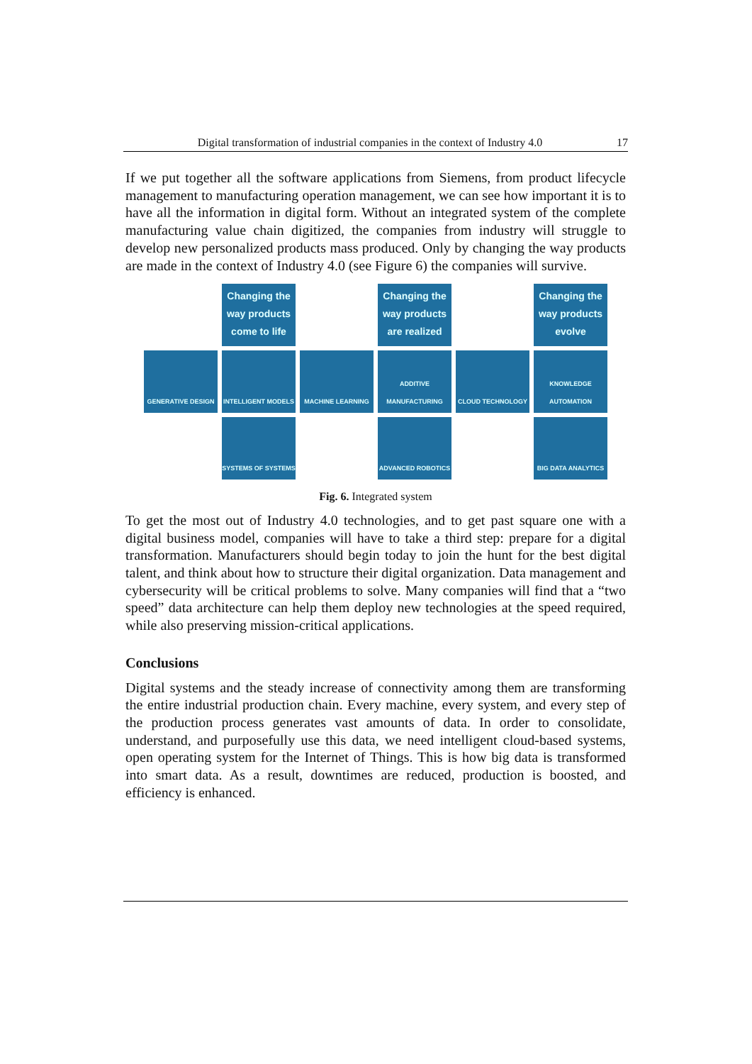Digital transformation of industrial companies in the context of Industry 4.0 17
If we put together all the software applications from Siemens, from product lifecycle management to manufacturing operation management, we can see how important it is to have all the information in digital form. Without an integrated system of the complete manufacturing value chain digitized, the companies from industry will struggle to develop new personalized products mass produced. Only by changing the way products are made in the context of Industry 4.0 (see Figure 6) the companies will survive.
Changing the way products come to life
Changing the way products are realized
Changing the way products evolve
GENERATIVE DESIGN
INTELLIGENT MODELS
MACHINE LEARNING
ADDITIVE MANUFACTURING
CLOUD TECHNOLOGY
KNOWLEDGE AUTOMATION
SYSTEMS OF SYSTEMS
ADVANCED ROBOTICS
BIG DATA ANALYTICS
Fig. 6. Integrated system
To get the most out of Industry 4.0 technologies, and to get past square one with a digital business model, companies will have to take a third step: prepare for a digital transformation. Manufacturers should begin today to join the hunt for the best digital talent, and think about how to structure their digital organization. Data management and cybersecurity will be critical problems to solve. Many companies will find that a “two speed” data architecture can help them deploy new technologies at the speed required, while also preserving mission-critical applications.
Conclusions
Digital systems and the steady increase of connectivity among them are transforming the entire industrial production chain. Every machine, every system, and every step of the production process generates vast amounts of data. In order to consolidate, understand, and purposefully use this data, we need intelligent cloud-based systems, open operating system for the Internet of Things. This is how big data is transformed into smart data. As a result, downtimes are reduced, production is boosted, and efficiency is enhanced.